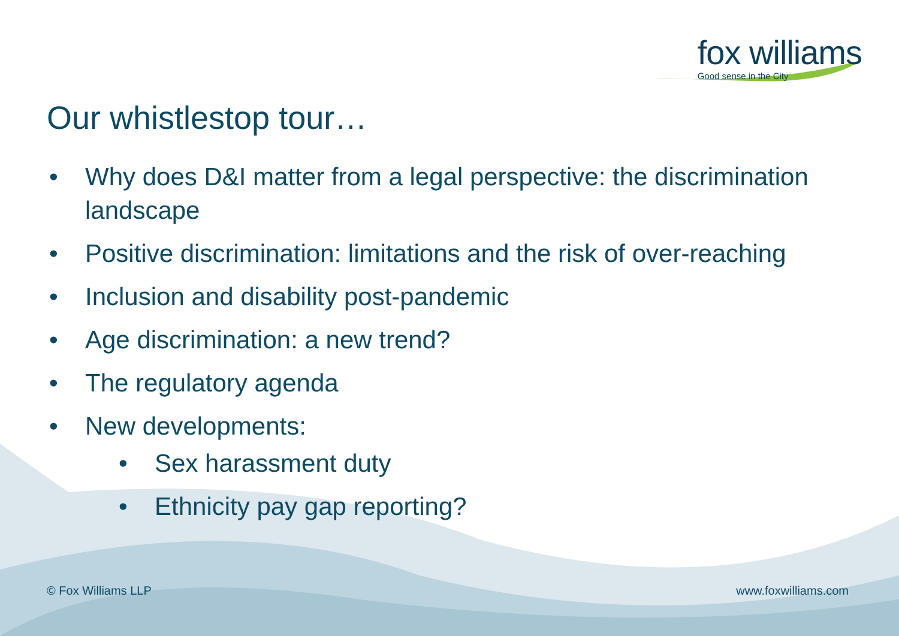fox williams
Good sense in the City
Our whistlestop tour…
• Why does D&I matter from a legal perspective: the discrimination landscape
• Positive discrimination: limitations and the risk of over-reaching
• Inclusion and disability post-pandemic
• Age discrimination: a new trend?
• The regulatory agenda
• New developments:
• Sex harassment duty
• Ethnicity pay gap reporting?
© Fox Williams LLP www.foxwilliams.com